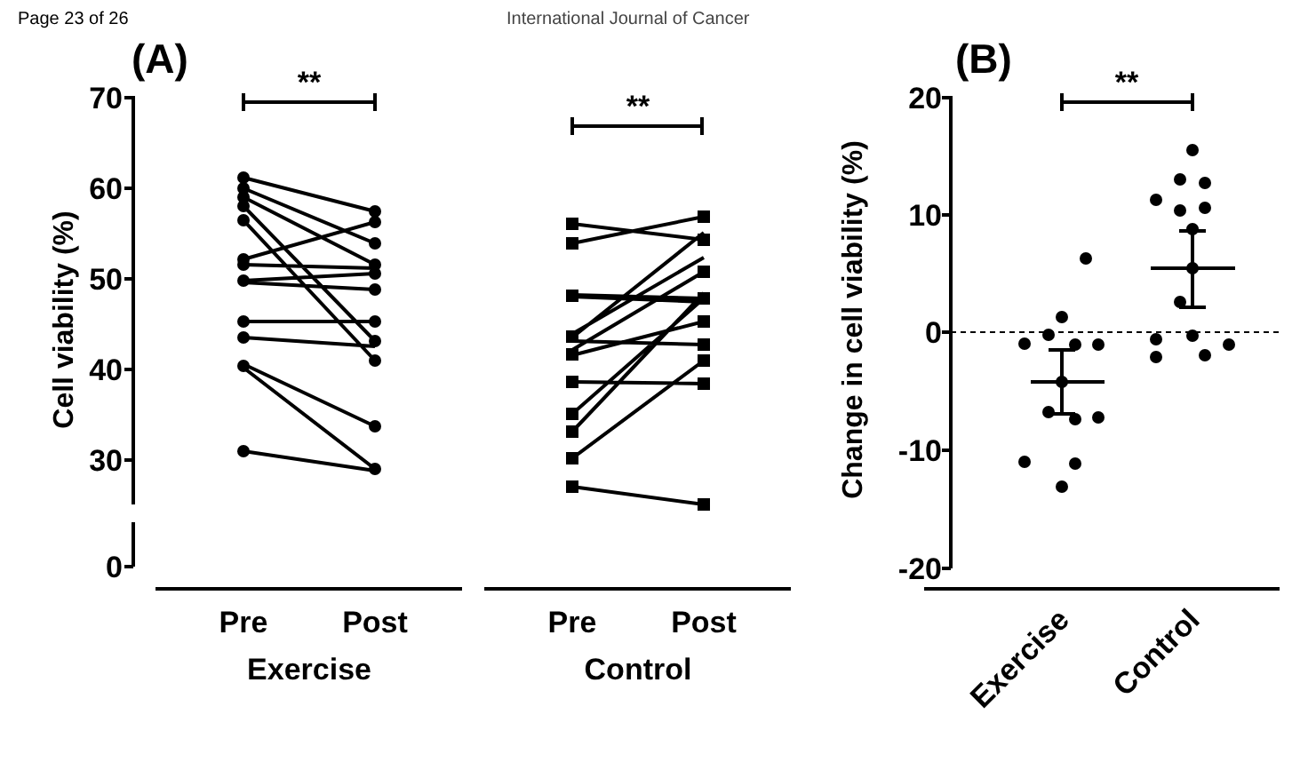Page 23 of 26 International Journal of Cancer
(A)
(B)
70
60
50
40
30
0
20
10
0
-10
-20
**
**
**
Cell viability (%)
Change in cell viability (%)
Pre
Post
Exercise
Pre
Post
Control
Exercise
Control